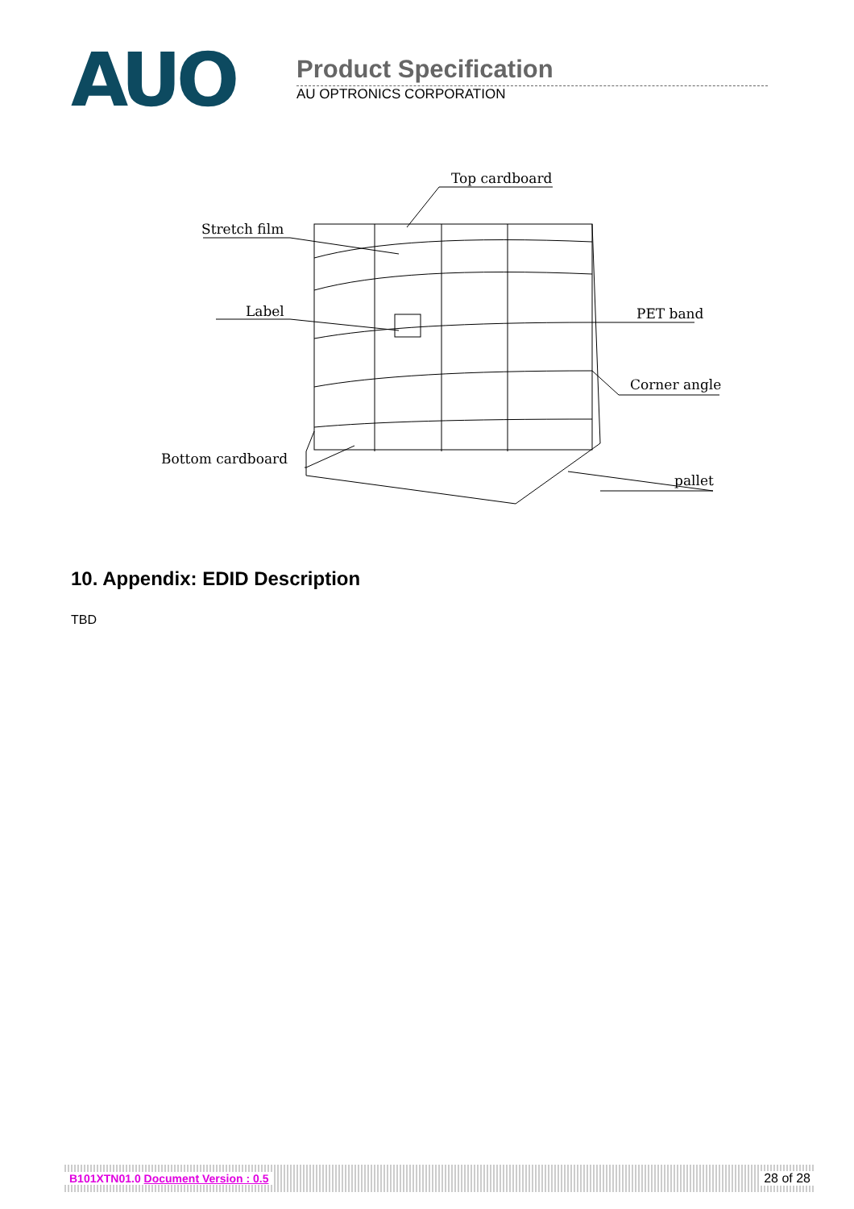AUO
Product Specification
AU OPTRONICS CORPORATION
Top cardboard
Stretch film
Label
PET band
Corner angle
Bottom cardboard
pallet
10. Appendix: EDID Description
TBD
B101XTN01.0 Document Version : 0.5 28 of 28